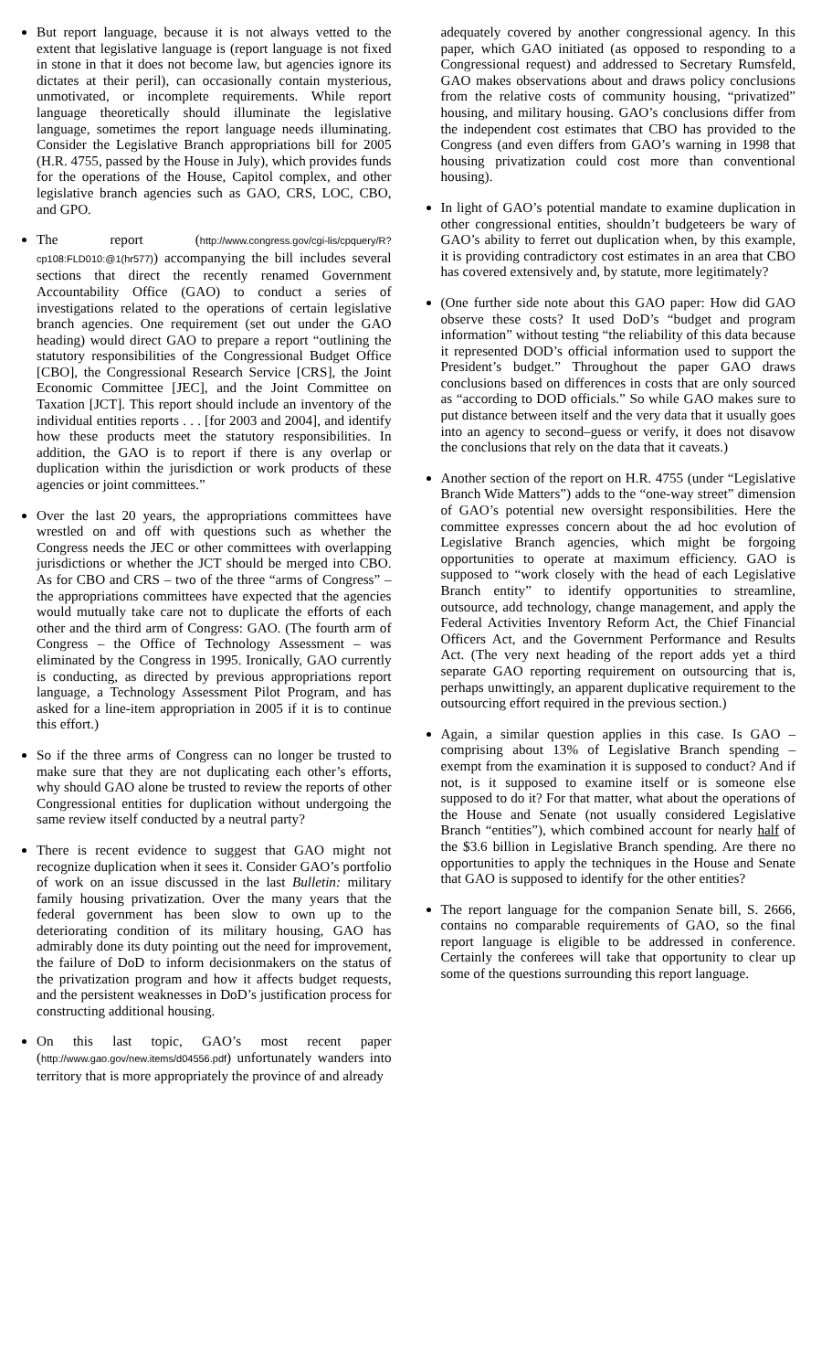But report language, because it is not always vetted to the extent that legislative language is (report language is not fixed in stone in that it does not become law, but agencies ignore its dictates at their peril), can occasionally contain mysterious, unmotivated, or incomplete requirements. While report language theoretically should illuminate the legislative language, sometimes the report language needs illuminating. Consider the Legislative Branch appropriations bill for 2005 (H.R. 4755, passed by the House in July), which provides funds for the operations of the House, Capitol complex, and other legislative branch agencies such as GAO, CRS, LOC, CBO, and GPO.
The report (http://www.congress.gov/cgi-lis/cpquery/R?cp108:FLD010:@1(hr577)) accompanying the bill includes several sections that direct the recently renamed Government Accountability Office (GAO) to conduct a series of investigations related to the operations of certain legislative branch agencies. One requirement (set out under the GAO heading) would direct GAO to prepare a report “outlining the statutory responsibilities of the Congressional Budget Office [CBO], the Congressional Research Service [CRS], the Joint Economic Committee [JEC], and the Joint Committee on Taxation [JCT]. This report should include an inventory of the individual entities reports . . . [for 2003 and 2004], and identify how these products meet the statutory responsibilities. In addition, the GAO is to report if there is any overlap or duplication within the jurisdiction or work products of these agencies or joint committees.”
Over the last 20 years, the appropriations committees have wrestled on and off with questions such as whether the Congress needs the JEC or other committees with overlapping jurisdictions or whether the JCT should be merged into CBO. As for CBO and CRS – two of the three “arms of Congress” – the appropriations committees have expected that the agencies would mutually take care not to duplicate the efforts of each other and the third arm of Congress: GAO. (The fourth arm of Congress – the Office of Technology Assessment – was eliminated by the Congress in 1995. Ironically, GAO currently is conducting, as directed by previous appropriations report language, a Technology Assessment Pilot Program, and has asked for a line-item appropriation in 2005 if it is to continue this effort.)
So if the three arms of Congress can no longer be trusted to make sure that they are not duplicating each other’s efforts, why should GAO alone be trusted to review the reports of other Congressional entities for duplication without undergoing the same review itself conducted by a neutral party?
There is recent evidence to suggest that GAO might not recognize duplication when it sees it. Consider GAO’s portfolio of work on an issue discussed in the last Bulletin: military family housing privatization. Over the many years that the federal government has been slow to own up to the deteriorating condition of its military housing, GAO has admirably done its duty pointing out the need for improvement, the failure of DoD to inform decisionmakers on the status of the privatization program and how it affects budget requests, and the persistent weaknesses in DoD’s justification process for constructing additional housing.
On this last topic, GAO’s most recent paper (http://www.gao.gov/new.items/d04556.pdf) unfortunately wanders into territory that is more appropriately the province of and already
adequately covered by another congressional agency. In this paper, which GAO initiated (as opposed to responding to a Congressional request) and addressed to Secretary Rumsfeld, GAO makes observations about and draws policy conclusions from the relative costs of community housing, “privatized” housing, and military housing. GAO’s conclusions differ from the independent cost estimates that CBO has provided to the Congress (and even differs from GAO’s warning in 1998 that housing privatization could cost more than conventional housing).
In light of GAO’s potential mandate to examine duplication in other congressional entities, shouldn’t budgeteers be wary of GAO’s ability to ferret out duplication when, by this example, it is providing contradictory cost estimates in an area that CBO has covered extensively and, by statute, more legitimately?
(One further side note about this GAO paper: How did GAO observe these costs? It used DoD’s “budget and program information” without testing “the reliability of this data because it represented DOD’s official information used to support the President’s budget.” Throughout the paper GAO draws conclusions based on differences in costs that are only sourced as “according to DOD officials.” So while GAO makes sure to put distance between itself and the very data that it usually goes into an agency to second–guess or verify, it does not disavow the conclusions that rely on the data that it caveats.)
Another section of the report on H.R. 4755 (under “Legislative Branch Wide Matters”) adds to the “one-way street” dimension of GAO’s potential new oversight responsibilities. Here the committee expresses concern about the ad hoc evolution of Legislative Branch agencies, which might be forgoing opportunities to operate at maximum efficiency. GAO is supposed to “work closely with the head of each Legislative Branch entity” to identify opportunities to streamline, outsource, add technology, change management, and apply the Federal Activities Inventory Reform Act, the Chief Financial Officers Act, and the Government Performance and Results Act. (The very next heading of the report adds yet a third separate GAO reporting requirement on outsourcing that is, perhaps unwittingly, an apparent duplicative requirement to the outsourcing effort required in the previous section.)
Again, a similar question applies in this case. Is GAO – comprising about 13% of Legislative Branch spending – exempt from the examination it is supposed to conduct? And if not, is it supposed to examine itself or is someone else supposed to do it? For that matter, what about the operations of the House and Senate (not usually considered Legislative Branch “entities”), which combined account for nearly half of the $3.6 billion in Legislative Branch spending. Are there no opportunities to apply the techniques in the House and Senate that GAO is supposed to identify for the other entities?
The report language for the companion Senate bill, S. 2666, contains no comparable requirements of GAO, so the final report language is eligible to be addressed in conference. Certainly the conferees will take that opportunity to clear up some of the questions surrounding this report language.